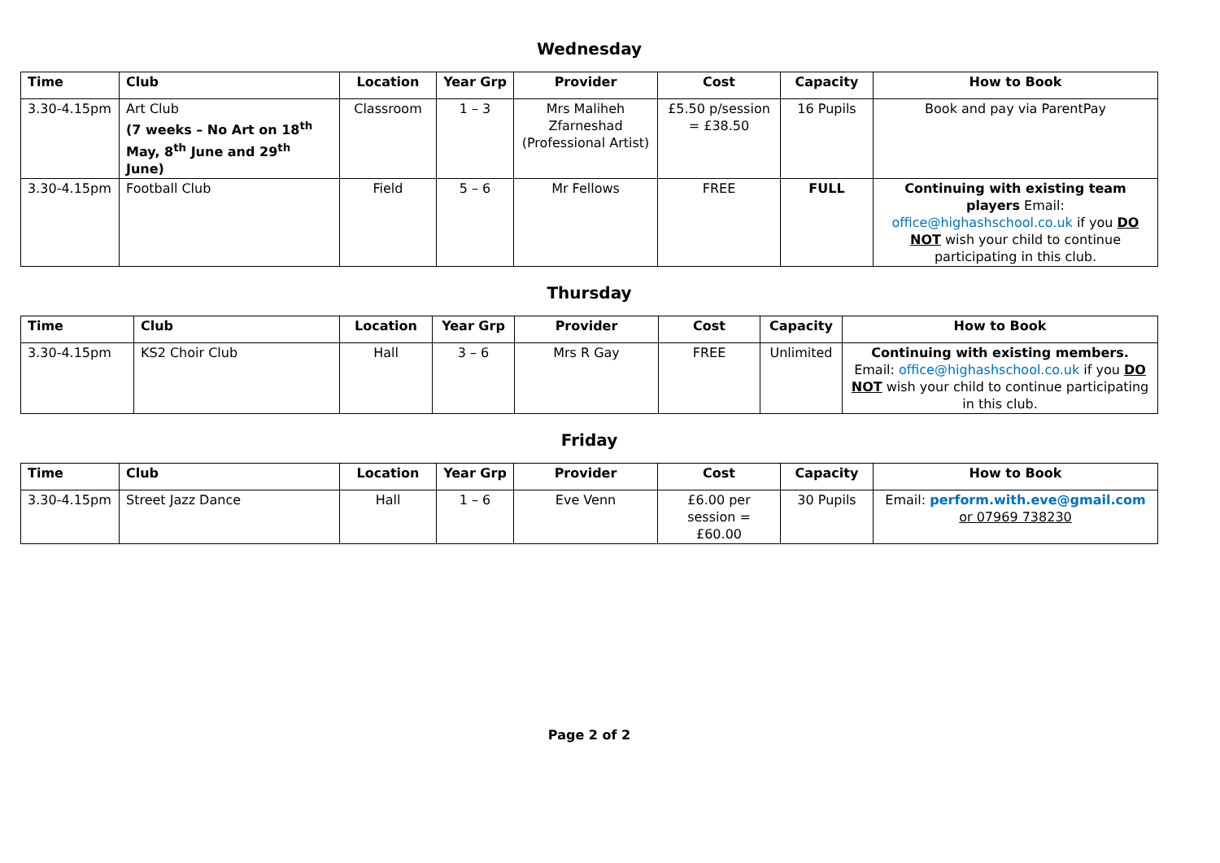Wednesday
| Time | Club | Location | Year Grp | Provider | Cost | Capacity | How to Book |
| --- | --- | --- | --- | --- | --- | --- | --- |
| 3.30-4.15pm | Art Club (7 weeks – No Art on 18<sup>th</sup> May, 8<sup>th</sup> June and 29<sup>th</sup> June) | Classroom | 1 – 3 | Mrs Maliheh Zfarneshad (Professional Artist) | £5.50 p/session = £38.50 | 16 Pupils | Book and pay via ParentPay |
| 3.30-4.15pm | Football Club | Field | 5 – 6 | Mr Fellows | FREE | FULL | Continuing with existing team players Email: office@highashschool.co.uk if you DO NOT wish your child to continue participating in this club. |
Thursday
| Time | Club | Location | Year Grp | Provider | Cost | Capacity | How to Book |
| --- | --- | --- | --- | --- | --- | --- | --- |
| 3.30-4.15pm | KS2 Choir Club | Hall | 3 – 6 | Mrs R Gay | FREE | Unlimited | Continuing with existing members. Email: office@highashschool.co.uk if you DO NOT wish your child to continue participating in this club. |
Friday
| Time | Club | Location | Year Grp | Provider | Cost | Capacity | How to Book |
| --- | --- | --- | --- | --- | --- | --- | --- |
| 3.30-4.15pm | Street Jazz Dance | Hall | 1 – 6 | Eve Venn | £6.00 per session = £60.00 | 30 Pupils | Email: perform.with.eve@gmail.com or 07969 738230 |
Page 2 of 2